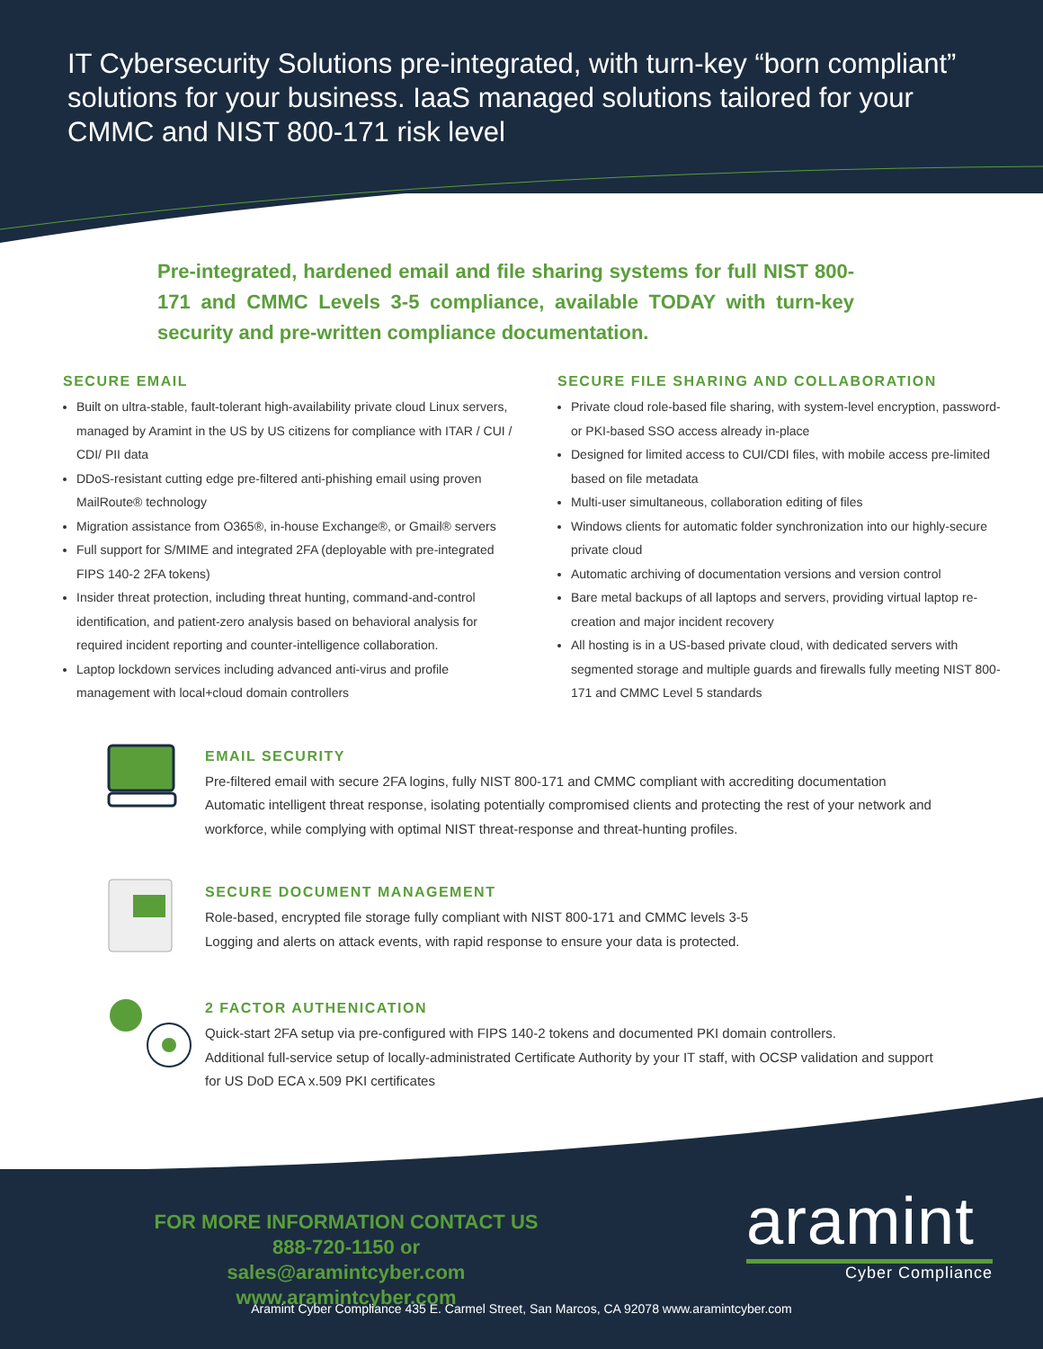IT Cybersecurity Solutions pre-integrated, with turn-key “born compliant” solutions for your business. IaaS managed solutions tailored for your
CMMC and NIST 800-171 risk level
Pre-integrated, hardened email and file sharing systems for full NIST 800-171 and CMMC Levels 3-5 compliance, available TODAY with turn-key security and pre-written compliance documentation.
SECURE EMAIL
Built on ultra-stable, fault-tolerant high-availability private cloud Linux servers, managed by Aramint in the US by US citizens for compliance with ITAR / CUI / CDI/ PII data
DDoS-resistant cutting edge pre-filtered anti-phishing email using proven MailRoute® technology
Migration assistance from O365®, in-house Exchange®, or Gmail® servers
Full support for S/MIME and integrated 2FA (deployable with pre-integrated FIPS 140-2 2FA tokens)
Insider threat protection, including threat hunting, command-and-control identification, and patient-zero analysis based on behavioral analysis for required incident reporting and counter-intelligence collaboration.
Laptop lockdown services including advanced anti-virus and profile management with local+cloud domain controllers
SECURE FILE SHARING AND COLLABORATION
Private cloud role-based file sharing, with system-level encryption, password- or PKI-based SSO access already in-place
Designed for limited access to CUI/CDI files, with mobile access pre-limited based on file metadata
Multi-user simultaneous, collaboration editing of files
Windows clients for automatic folder synchronization into our highly-secure private cloud
Automatic archiving of documentation versions and version control
Bare metal backups of all laptops and servers, providing virtual laptop re-creation and major incident recovery
All hosting is in a US-based private cloud, with dedicated servers with segmented storage and multiple guards and firewalls fully meeting NIST 800-171 and CMMC Level 5 standards
EMAIL SECURITY
Pre-filtered email with secure 2FA logins, fully NIST 800-171 and CMMC compliant with accrediting documentation
Automatic intelligent threat response, isolating potentially compromised clients and protecting the rest of your network and workforce, while complying with optimal NIST threat-response and threat-hunting profiles.
SECURE DOCUMENT MANAGEMENT
Role-based, encrypted file storage fully compliant with NIST 800-171 and CMMC levels 3-5
Logging and alerts on attack events, with rapid response to ensure your data is protected.
2 FACTOR AUTHENICATION
Quick-start 2FA setup via pre-configured with FIPS 140-2 tokens and documented PKI domain controllers.
Additional full-service setup of locally-administrated Certificate Authority by your IT staff, with OCSP validation and support for US DoD ECA x.509 PKI certificates
FOR MORE INFORMATION CONTACT US
888-720-1150 or sales@aramintcyber.com
www.aramintcyber.com
aramint
Cyber Compliance
Aramint Cyber Compliance 435 E. Carmel Street, San Marcos, CA 92078 www.aramintcyber.com